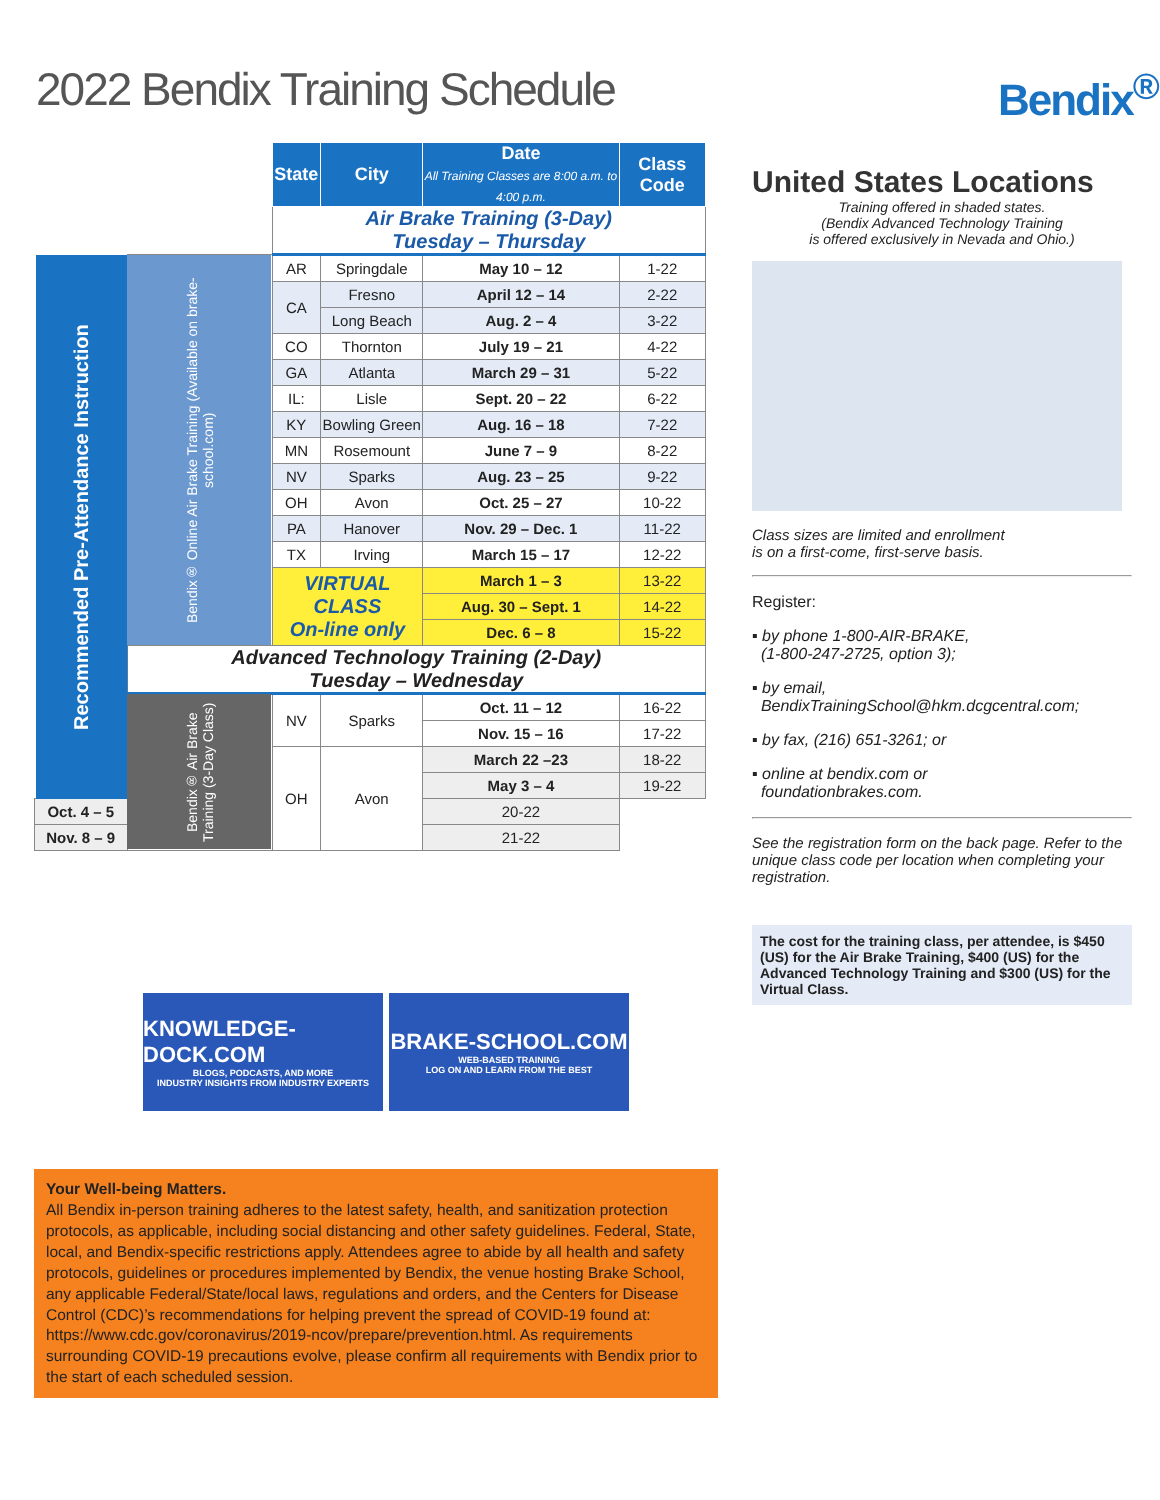2022 Bendix Training Schedule Bendix<sup>®</sup>
| | | State | City | Date All Training Classes are 8:00 a.m. to 4:00 p.m. | Class Code |
| | | Air Brake Training (3-Day) Tuesday – Thursday | | | |
| Recommended Pre-Attendance Instruction | Bendix® Online Air Brake Training (Available on brake-school.com) | AR | Springdale | May 10 – 12 | 1-22 |
| | | CA | Fresno | April 12 – 14 | 2-22 |
| | | | Long Beach | Aug. 2 – 4 | 3-22 |
| | | CO | Thornton | July 19 – 21 | 4-22 |
| | | GA | Atlanta | March 29 – 31 | 5-22 |
| | | IL: | Lisle | Sept. 20 – 22 | 6-22 |
| | | KY | Bowling Green | Aug. 16 – 18 | 7-22 |
| | | MN | Rosemount | June 7 – 9 | 8-22 |
| | | NV | Sparks | Aug. 23 – 25 | 9-22 |
| | | OH | Avon | Oct. 25 – 27 | 10-22 |
| | | PA | Hanover | Nov. 29 – Dec. 1 | 11-22 |
| | | TX | Irving | March 15 – 17 | 12-22 |
| | | VIRTUAL CLASS On-line only | | March 1 – 3 | 13-22 |
| | | | | Aug. 30 – Sept. 1 | 14-22 |
| | | | | Dec. 6 – 8 | 15-22 |
| | Advanced Technology Training (2-Day) Tuesday – Wednesday | | | | |
| | Bendix® Air Brake Training (3-Day Class) | NV | Sparks | Oct. 11 – 12 | 16-22 |
| | | | | Nov. 15 – 16 | 17-22 |
| | | OH | Avon | March 22 –23 | 18-22 |
| | | | | May 3 – 4 | 19-22 |
| Oct. 4 – 5 | | | | 20-22 | |
| Nov. 8 – 9 | | | | 21-22 | |
United States Locations
Training offered in shaded states.
(Bendix Advanced Technology Training
is offered exclusively in Nevada and Ohio.)
Class sizes are limited and enrollment
is on a first-come, first-serve basis.
Register:
▪ by phone 1-800-AIR-BRAKE,
(1-800-247-2725, option 3);
▪ by email,
BendixTrainingSchool@hkm.dcgcentral.com;
▪ by fax, (216) 651-3261; or
▪ online at bendix.com or
foundationbrakes.com.
See the registration form on the back page. Refer to the unique class code per location when completing your registration.
The cost for the training class, per attendee, is $450 (US) for the Air Brake Training, $400 (US) for the Advanced Technology Training and $300 (US) for the Virtual Class.
KNOWLEDGE-DOCK.COM
BLOGS, PODCASTS, AND MORE
INDUSTRY INSIGHTS FROM INDUSTRY EXPERTS
BRAKE-SCHOOL.COM
WEB-BASED TRAINING
LOG ON AND LEARN FROM THE BEST
Your Well-being Matters.
All Bendix in-person training adheres to the latest safety, health, and sanitization protection protocols, as applicable, including social distancing and other safety guidelines. Federal, State, local, and Bendix-specific restrictions apply. Attendees agree to abide by all health and safety protocols, guidelines or procedures implemented by Bendix, the venue hosting Brake School, any applicable Federal/State/local laws, regulations and orders, and the Centers for Disease Control (CDC)’s recommendations for helping prevent the spread of COVID-19 found at: https://www.cdc.gov/coronavirus/2019-ncov/prepare/prevention.html. As requirements surrounding COVID-19 precautions evolve, please confirm all requirements with Bendix prior to the start of each scheduled session.